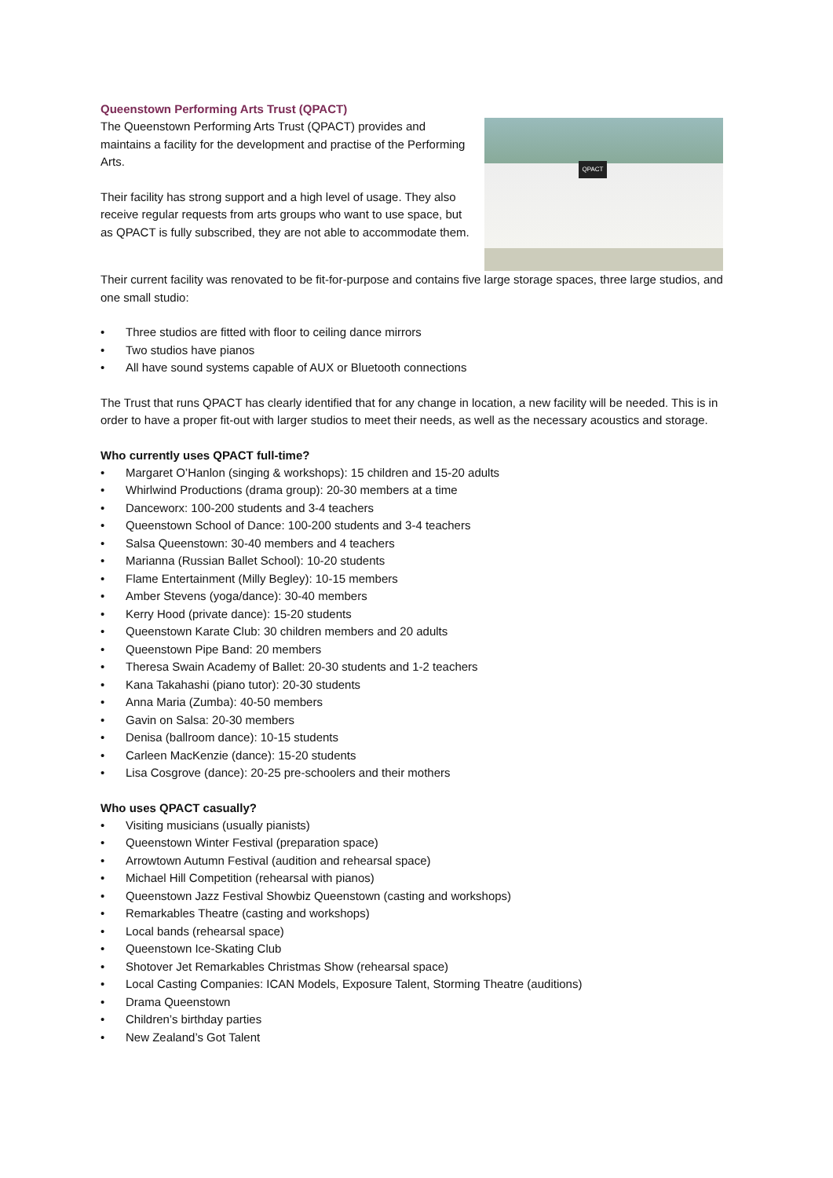Queenstown Performing Arts Trust (QPACT)
The Queenstown Performing Arts Trust (QPACT) provides and maintains a facility for the development and practise of the Performing Arts.
Their facility has strong support and a high level of usage. They also receive regular requests from arts groups who want to use space, but as QPACT is fully subscribed, they are not able to accommodate them.
QPACT
Their current facility was renovated to be fit-for-purpose and contains five large storage spaces, three large studios, and one small studio:
• Three studios are fitted with floor to ceiling dance mirrors
• Two studios have pianos
• All have sound systems capable of AUX or Bluetooth connections
The Trust that runs QPACT has clearly identified that for any change in location, a new facility will be needed. This is in order to have a proper fit-out with larger studios to meet their needs, as well as the necessary acoustics and storage.
Who currently uses QPACT full-time?
• Margaret O’Hanlon (singing & workshops): 15 children and 15-20 adults
• Whirlwind Productions (drama group): 20-30 members at a time
• Danceworx: 100-200 students and 3-4 teachers
• Queenstown School of Dance: 100-200 students and 3-4 teachers
• Salsa Queenstown: 30-40 members and 4 teachers
• Marianna (Russian Ballet School): 10-20 students
• Flame Entertainment (Milly Begley): 10-15 members
• Amber Stevens (yoga/dance): 30-40 members
• Kerry Hood (private dance): 15-20 students
• Queenstown Karate Club: 30 children members and 20 adults
• Queenstown Pipe Band: 20 members
• Theresa Swain Academy of Ballet: 20-30 students and 1-2 teachers
• Kana Takahashi (piano tutor): 20-30 students
• Anna Maria (Zumba): 40-50 members
• Gavin on Salsa: 20-30 members
• Denisa (ballroom dance): 10-15 students
• Carleen MacKenzie (dance): 15-20 students
• Lisa Cosgrove (dance): 20-25 pre-schoolers and their mothers
Who uses QPACT casually?
• Visiting musicians (usually pianists)
• Queenstown Winter Festival (preparation space)
• Arrowtown Autumn Festival (audition and rehearsal space)
• Michael Hill Competition (rehearsal with pianos)
• Queenstown Jazz Festival Showbiz Queenstown (casting and workshops)
• Remarkables Theatre (casting and workshops)
• Local bands (rehearsal space)
• Queenstown Ice-Skating Club
• Shotover Jet Remarkables Christmas Show (rehearsal space)
• Local Casting Companies: ICAN Models, Exposure Talent, Storming Theatre (auditions)
• Drama Queenstown
• Children’s birthday parties
• New Zealand’s Got Talent